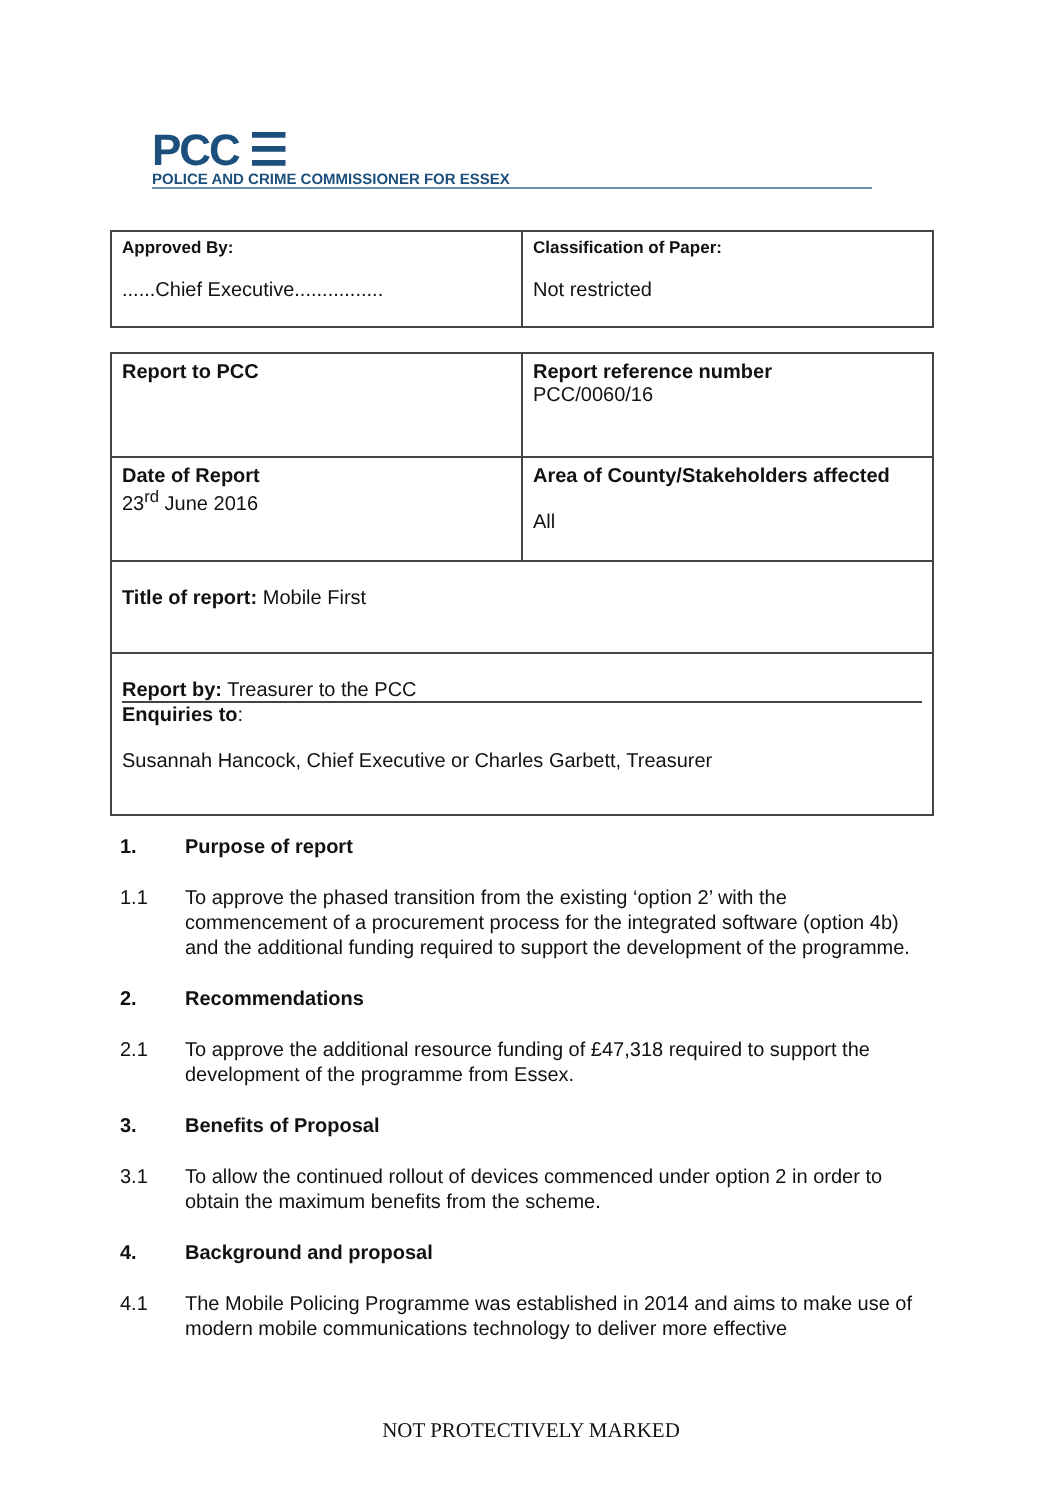PCC ☰
POLICE AND CRIME COMMISSIONER FOR ESSEX
| Approved By: ......Chief Executive................ | Classification of Paper: Not restricted |
| Report to PCC | Report reference number PCC/0060/16 |
| Date of Report 23<sup>rd</sup> June 2016 | Area of County/Stakeholders affected All |
| Title of report: Mobile First | |
| Report by: Treasurer to the PCC Enquiries to : Susannah Hancock, Chief Executive or Charles Garbett, Treasurer | |
1. Purpose of report
1.1 To approve the phased transition from the existing ‘option 2’ with the commencement of a procurement process for the integrated software (option 4b) and the additional funding required to support the development of the programme.
2. Recommendations
2.1 To approve the additional resource funding of £47,318 required to support the development of the programme from Essex.
3. Benefits of Proposal
3.1 To allow the continued rollout of devices commenced under option 2 in order to obtain the maximum benefits from the scheme.
4. Background and proposal
4.1 The Mobile Policing Programme was established in 2014 and aims to make use of modern mobile communications technology to deliver more effective
NOT PROTECTIVELY MARKED